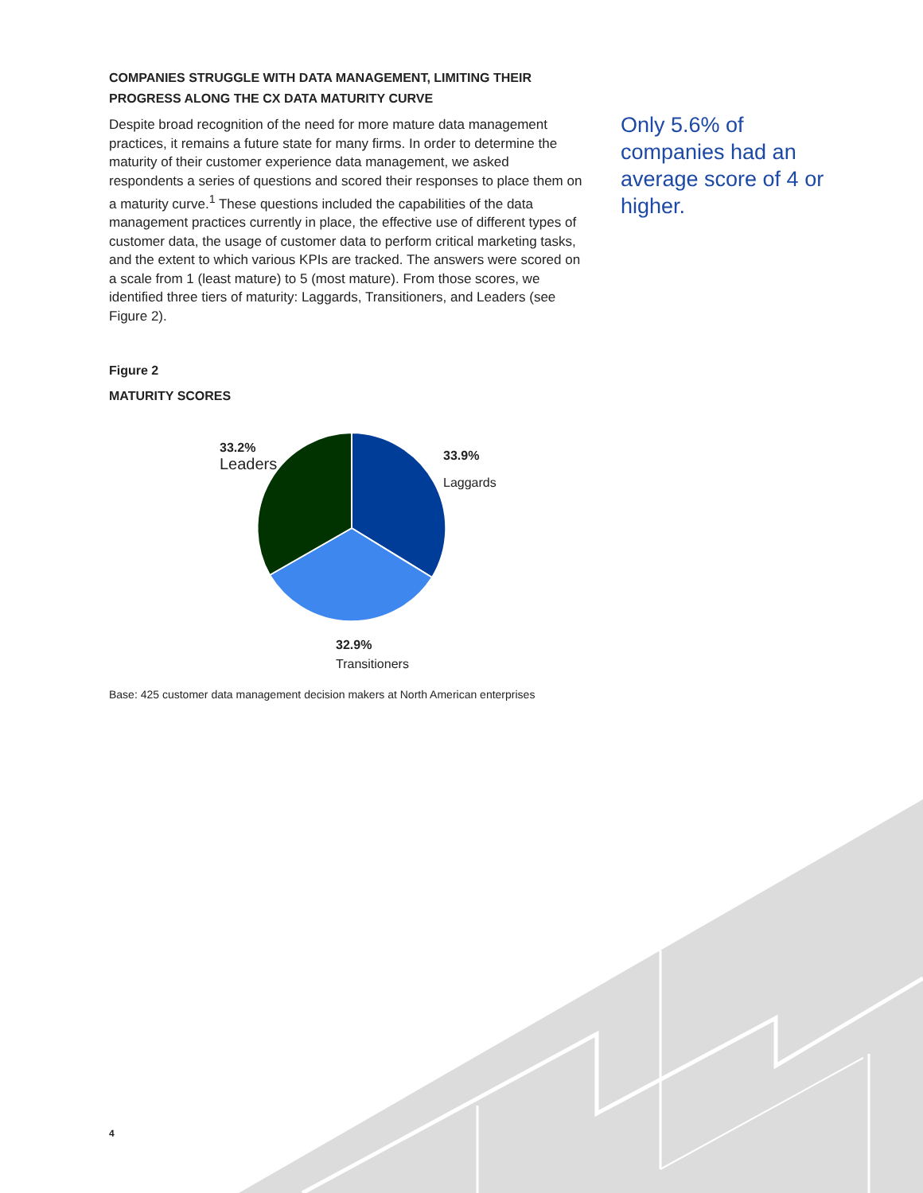COMPANIES STRUGGLE WITH DATA MANAGEMENT, LIMITING THEIR PROGRESS ALONG THE CX DATA MATURITY CURVE
Despite broad recognition of the need for more mature data management practices, it remains a future state for many firms. In order to determine the maturity of their customer experience data management, we asked respondents a series of questions and scored their responses to place them on a maturity curve.<sup>1</sup> These questions included the capabilities of the data management practices currently in place, the effective use of different types of customer data, the usage of customer data to perform critical marketing tasks, and the extent to which various KPIs are tracked. The answers were scored on a scale from 1 (least mature) to 5 (most mature). From those scores, we identified three tiers of maturity: Laggards, Transitioners, and Leaders (see Figure 2).
Figure 2
MATURITY SCORES
33.2%
Leaders
33.9%
Laggards
32.9%
Transitioners
Base: 425 customer data management decision makers at North American enterprises
Only 5.6% of companies had an average score of 4 or higher.
4